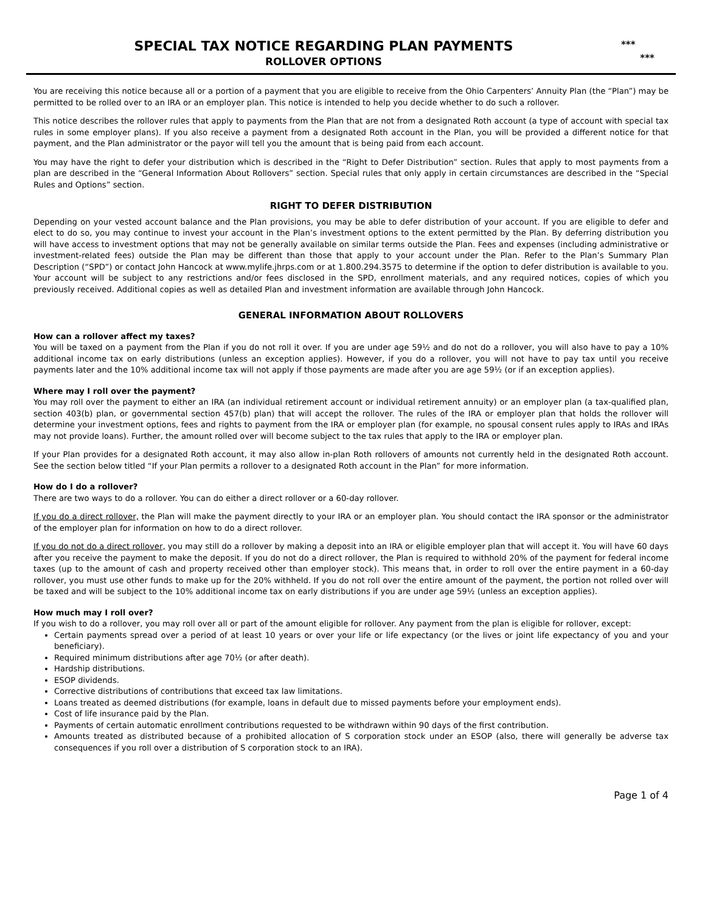SPECIAL TAX NOTICE REGARDING PLAN PAYMENTS
ROLLOVER OPTIONS
***
***
You are receiving this notice because all or a portion of a payment that you are eligible to receive from the Ohio Carpenters’ Annuity Plan (the “Plan”) may be permitted to be rolled over to an IRA or an employer plan. This notice is intended to help you decide whether to do such a rollover.
This notice describes the rollover rules that apply to payments from the Plan that are not from a designated Roth account (a type of account with special tax rules in some employer plans). If you also receive a payment from a designated Roth account in the Plan, you will be provided a different notice for that payment, and the Plan administrator or the payor will tell you the amount that is being paid from each account.
You may have the right to defer your distribution which is described in the “Right to Defer Distribution” section. Rules that apply to most payments from a plan are described in the “General Information About Rollovers” section. Special rules that only apply in certain circumstances are described in the “Special Rules and Options” section.
RIGHT TO DEFER DISTRIBUTION
Depending on your vested account balance and the Plan provisions, you may be able to defer distribution of your account. If you are eligible to defer and elect to do so, you may continue to invest your account in the Plan’s investment options to the extent permitted by the Plan. By deferring distribution you will have access to investment options that may not be generally available on similar terms outside the Plan. Fees and expenses (including administrative or investment-related fees) outside the Plan may be different than those that apply to your account under the Plan. Refer to the Plan’s Summary Plan Description (“SPD”) or contact John Hancock at www.mylife.jhrps.com or at 1.800.294.3575 to determine if the option to defer distribution is available to you. Your account will be subject to any restrictions and/or fees disclosed in the SPD, enrollment materials, and any required notices, copies of which you previously received. Additional copies as well as detailed Plan and investment information are available through John Hancock.
GENERAL INFORMATION ABOUT ROLLOVERS
How can a rollover affect my taxes?
You will be taxed on a payment from the Plan if you do not roll it over. If you are under age 59½ and do not do a rollover, you will also have to pay a 10% additional income tax on early distributions (unless an exception applies). However, if you do a rollover, you will not have to pay tax until you receive payments later and the 10% additional income tax will not apply if those payments are made after you are age 59½ (or if an exception applies).
Where may I roll over the payment?
You may roll over the payment to either an IRA (an individual retirement account or individual retirement annuity) or an employer plan (a tax-qualified plan, section 403(b) plan, or governmental section 457(b) plan) that will accept the rollover. The rules of the IRA or employer plan that holds the rollover will determine your investment options, fees and rights to payment from the IRA or employer plan (for example, no spousal consent rules apply to IRAs and IRAs may not provide loans). Further, the amount rolled over will become subject to the tax rules that apply to the IRA or employer plan.
If your Plan provides for a designated Roth account, it may also allow in-plan Roth rollovers of amounts not currently held in the designated Roth account. See the section below titled “If your Plan permits a rollover to a designated Roth account in the Plan” for more information.
How do I do a rollover?
There are two ways to do a rollover. You can do either a direct rollover or a 60-day rollover.
If you do a direct rollover, the Plan will make the payment directly to your IRA or an employer plan. You should contact the IRA sponsor or the administrator of the employer plan for information on how to do a direct rollover.
If you do not do a direct rollover, you may still do a rollover by making a deposit into an IRA or eligible employer plan that will accept it. You will have 60 days after you receive the payment to make the deposit. If you do not do a direct rollover, the Plan is required to withhold 20% of the payment for federal income taxes (up to the amount of cash and property received other than employer stock). This means that, in order to roll over the entire payment in a 60-day rollover, you must use other funds to make up for the 20% withheld. If you do not roll over the entire amount of the payment, the portion not rolled over will be taxed and will be subject to the 10% additional income tax on early distributions if you are under age 59½ (unless an exception applies).
How much may I roll over?
If you wish to do a rollover, you may roll over all or part of the amount eligible for rollover. Any payment from the plan is eligible for rollover, except:
Certain payments spread over a period of at least 10 years or over your life or life expectancy (or the lives or joint life expectancy of you and your beneficiary).
Required minimum distributions after age 70½ (or after death).
Hardship distributions.
ESOP dividends.
Corrective distributions of contributions that exceed tax law limitations.
Loans treated as deemed distributions (for example, loans in default due to missed payments before your employment ends).
Cost of life insurance paid by the Plan.
Payments of certain automatic enrollment contributions requested to be withdrawn within 90 days of the first contribution.
Amounts treated as distributed because of a prohibited allocation of S corporation stock under an ESOP (also, there will generally be adverse tax consequences if you roll over a distribution of S corporation stock to an IRA).
Page 1 of 4